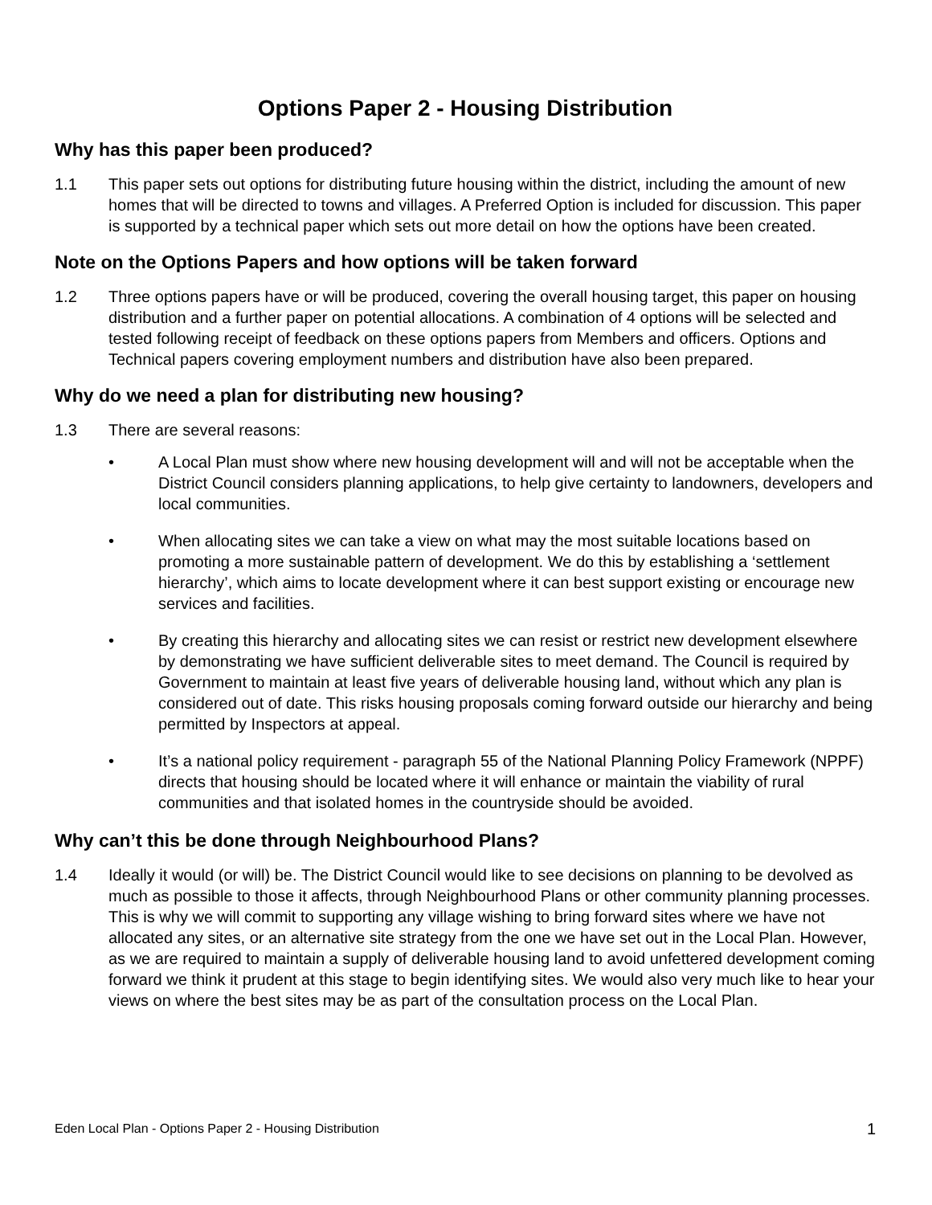Options Paper 2 - Housing Distribution
Why has this paper been produced?
1.1 This paper sets out options for distributing future housing within the district, including the amount of new homes that will be directed to towns and villages. A Preferred Option is included for discussion. This paper is supported by a technical paper which sets out more detail on how the options have been created.
Note on the Options Papers and how options will be taken forward
1.2 Three options papers have or will be produced, covering the overall housing target, this paper on housing distribution and a further paper on potential allocations. A combination of 4 options will be selected and tested following receipt of feedback on these options papers from Members and officers. Options and Technical papers covering employment numbers and distribution have also been prepared.
Why do we need a plan for distributing new housing?
1.3 There are several reasons:
• A Local Plan must show where new housing development will and will not be acceptable when the District Council considers planning applications, to help give certainty to landowners, developers and local communities.
• When allocating sites we can take a view on what may the most suitable locations based on promoting a more sustainable pattern of development. We do this by establishing a ‘settlement hierarchy’, which aims to locate development where it can best support existing or encourage new services and facilities.
• By creating this hierarchy and allocating sites we can resist or restrict new development elsewhere by demonstrating we have sufficient deliverable sites to meet demand. The Council is required by Government to maintain at least five years of deliverable housing land, without which any plan is considered out of date. This risks housing proposals coming forward outside our hierarchy and being permitted by Inspectors at appeal.
• It’s a national policy requirement - paragraph 55 of the National Planning Policy Framework (NPPF) directs that housing should be located where it will enhance or maintain the viability of rural communities and that isolated homes in the countryside should be avoided.
Why can’t this be done through Neighbourhood Plans?
1.4 Ideally it would (or will) be. The District Council would like to see decisions on planning to be devolved as much as possible to those it affects, through Neighbourhood Plans or other community planning processes. This is why we will commit to supporting any village wishing to bring forward sites where we have not allocated any sites, or an alternative site strategy from the one we have set out in the Local Plan. However, as we are required to maintain a supply of deliverable housing land to avoid unfettered development coming forward we think it prudent at this stage to begin identifying sites. We would also very much like to hear your views on where the best sites may be as part of the consultation process on the Local Plan.
Eden Local Plan - Options Paper 2 - Housing Distribution 1